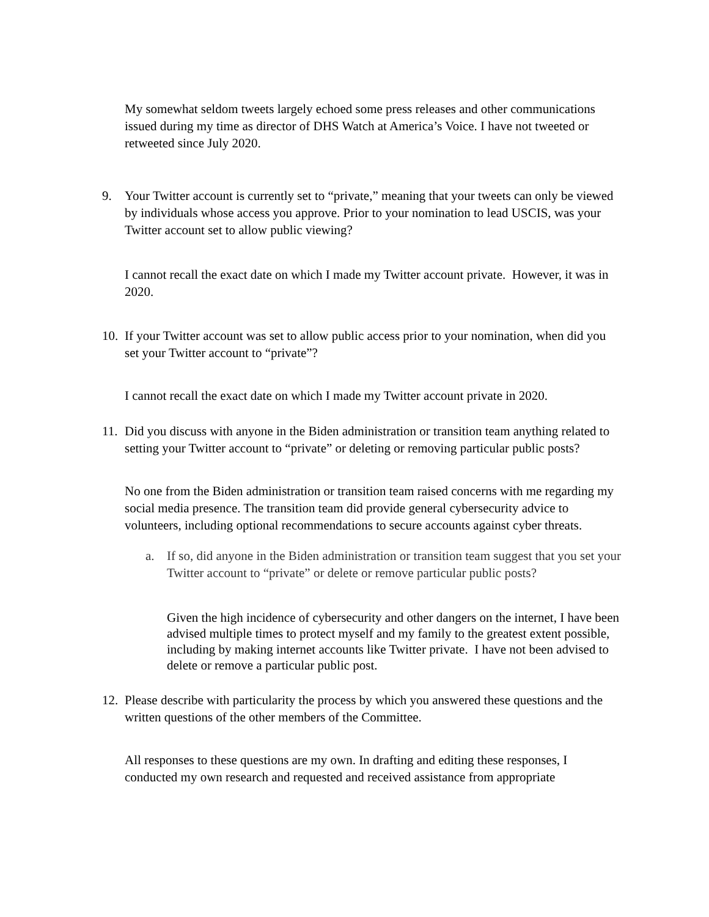My somewhat seldom tweets largely echoed some press releases and other communications issued during my time as director of DHS Watch at America’s Voice. I have not tweeted or retweeted since July 2020.
9. Your Twitter account is currently set to “private,” meaning that your tweets can only be viewed by individuals whose access you approve. Prior to your nomination to lead USCIS, was your Twitter account set to allow public viewing?
I cannot recall the exact date on which I made my Twitter account private. However, it was in 2020.
10. If your Twitter account was set to allow public access prior to your nomination, when did you set your Twitter account to “private”?
I cannot recall the exact date on which I made my Twitter account private in 2020.
11. Did you discuss with anyone in the Biden administration or transition team anything related to setting your Twitter account to “private” or deleting or removing particular public posts?
No one from the Biden administration or transition team raised concerns with me regarding my social media presence. The transition team did provide general cybersecurity advice to volunteers, including optional recommendations to secure accounts against cyber threats.
a. If so, did anyone in the Biden administration or transition team suggest that you set your Twitter account to “private” or delete or remove particular public posts?
Given the high incidence of cybersecurity and other dangers on the internet, I have been advised multiple times to protect myself and my family to the greatest extent possible, including by making internet accounts like Twitter private. I have not been advised to delete or remove a particular public post.
12. Please describe with particularity the process by which you answered these questions and the written questions of the other members of the Committee.
All responses to these questions are my own. In drafting and editing these responses, I conducted my own research and requested and received assistance from appropriate